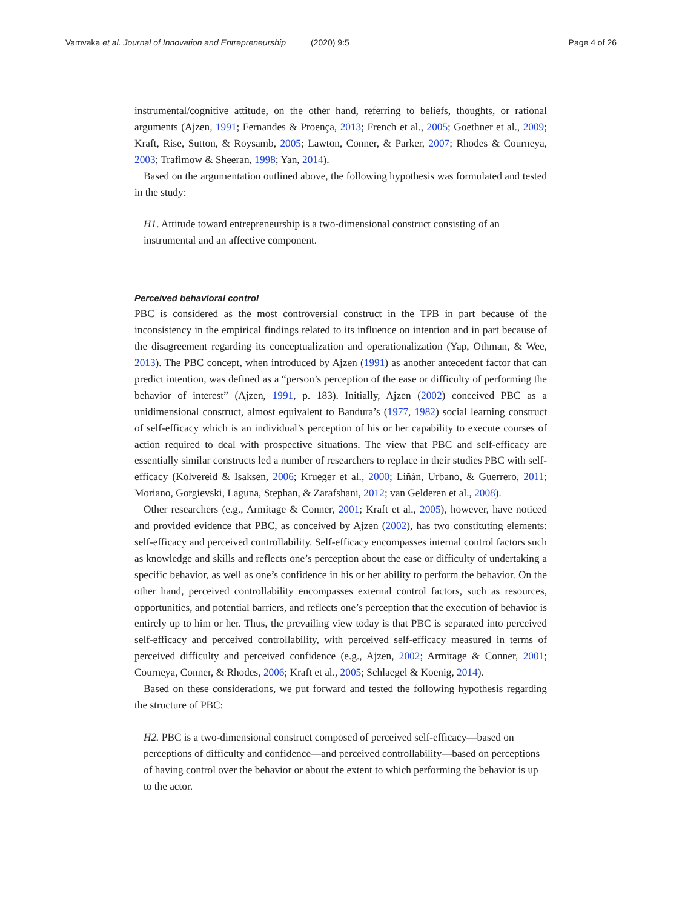Vamvaka et al. Journal of Innovation and Entrepreneurship (2020) 9:5 Page 4 of 26
instrumental/cognitive attitude, on the other hand, referring to beliefs, thoughts, or rational arguments (Ajzen, 1991; Fernandes & Proença, 2013; French et al., 2005; Goethner et al., 2009; Kraft, Rise, Sutton, & Roysamb, 2005; Lawton, Conner, & Parker, 2007; Rhodes & Courneya, 2003; Trafimow & Sheeran, 1998; Yan, 2014).
Based on the argumentation outlined above, the following hypothesis was formulated and tested in the study:
H1. Attitude toward entrepreneurship is a two-dimensional construct consisting of an instrumental and an affective component.
Perceived behavioral control
PBC is considered as the most controversial construct in the TPB in part because of the inconsistency in the empirical findings related to its influence on intention and in part because of the disagreement regarding its conceptualization and operationalization (Yap, Othman, & Wee, 2013). The PBC concept, when introduced by Ajzen (1991) as another antecedent factor that can predict intention, was defined as a “person’s perception of the ease or difficulty of performing the behavior of interest” (Ajzen, 1991, p. 183). Initially, Ajzen (2002) conceived PBC as a unidimensional construct, almost equivalent to Bandura’s (1977, 1982) social learning construct of self-efficacy which is an individual’s perception of his or her capability to execute courses of action required to deal with prospective situations. The view that PBC and self-efficacy are essentially similar constructs led a number of researchers to replace in their studies PBC with self-efficacy (Kolvereid & Isaksen, 2006; Krueger et al., 2000; Liñán, Urbano, & Guerrero, 2011; Moriano, Gorgievski, Laguna, Stephan, & Zarafshani, 2012; van Gelderen et al., 2008).
Other researchers (e.g., Armitage & Conner, 2001; Kraft et al., 2005), however, have noticed and provided evidence that PBC, as conceived by Ajzen (2002), has two constituting elements: self-efficacy and perceived controllability. Self-efficacy encompasses internal control factors such as knowledge and skills and reflects one’s perception about the ease or difficulty of undertaking a specific behavior, as well as one’s confidence in his or her ability to perform the behavior. On the other hand, perceived controllability encompasses external control factors, such as resources, opportunities, and potential barriers, and reflects one’s perception that the execution of behavior is entirely up to him or her. Thus, the prevailing view today is that PBC is separated into perceived self-efficacy and perceived controllability, with perceived self-efficacy measured in terms of perceived difficulty and perceived confidence (e.g., Ajzen, 2002; Armitage & Conner, 2001; Courneya, Conner, & Rhodes, 2006; Kraft et al., 2005; Schlaegel & Koenig, 2014).
Based on these considerations, we put forward and tested the following hypothesis regarding the structure of PBC:
H2. PBC is a two-dimensional construct composed of perceived self-efficacy—based on perceptions of difficulty and confidence—and perceived controllability—based on perceptions of having control over the behavior or about the extent to which performing the behavior is up to the actor.